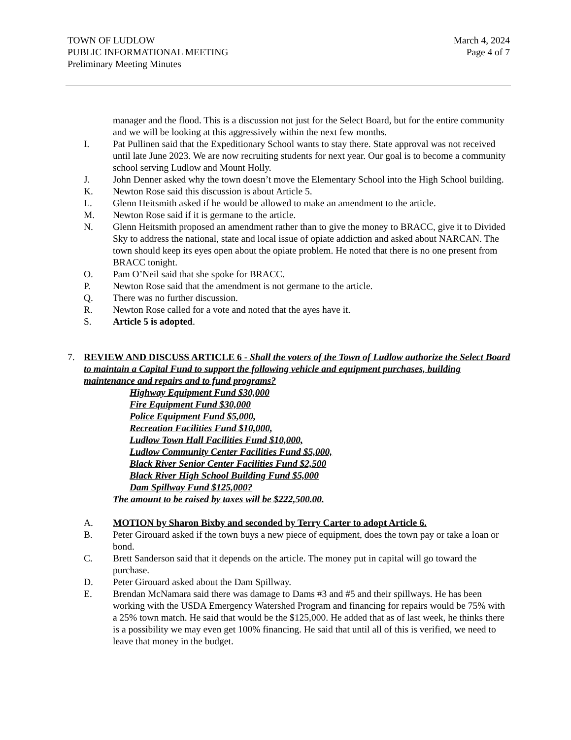TOWN OF LUDLOW March 4, 2024
PUBLIC INFORMATIONAL MEETING Page 4 of 7
Preliminary Meeting Minutes
manager and the flood. This is a discussion not just for the Select Board, but for the entire community and we will be looking at this aggressively within the next few months.
I. Pat Pullinen said that the Expeditionary School wants to stay there. State approval was not received until late June 2023. We are now recruiting students for next year. Our goal is to become a community school serving Ludlow and Mount Holly.
J. John Denner asked why the town doesn’t move the Elementary School into the High School building.
K. Newton Rose said this discussion is about Article 5.
L. Glenn Heitsmith asked if he would be allowed to make an amendment to the article.
M. Newton Rose said if it is germane to the article.
N. Glenn Heitsmith proposed an amendment rather than to give the money to BRACC, give it to Divided Sky to address the national, state and local issue of opiate addiction and asked about NARCAN. The town should keep its eyes open about the opiate problem. He noted that there is no one present from BRACC tonight.
O. Pam O’Neil said that she spoke for BRACC.
P. Newton Rose said that the amendment is not germane to the article.
Q. There was no further discussion.
R. Newton Rose called for a vote and noted that the ayes have it.
S. Article 5 is adopted.
7. REVIEW AND DISCUSS ARTICLE 6 - Shall the voters of the Town of Ludlow authorize the Select Board to maintain a Capital Fund to support the following vehicle and equipment purchases, building maintenance and repairs and to fund programs?
Highway Equipment Fund $30,000
Fire Equipment Fund $30,000
Police Equipment Fund $5,000,
Recreation Facilities Fund $10,000,
Ludlow Town Hall Facilities Fund $10,000,
Ludlow Community Center Facilities Fund $5,000,
Black River Senior Center Facilities Fund $2,500
Black River High School Building Fund $5,000
Dam Spillway Fund $125,000?
The amount to be raised by taxes will be $222,500.00.
A. MOTION by Sharon Bixby and seconded by Terry Carter to adopt Article 6.
B. Peter Girouard asked if the town buys a new piece of equipment, does the town pay or take a loan or bond.
C. Brett Sanderson said that it depends on the article. The money put in capital will go toward the purchase.
D. Peter Girouard asked about the Dam Spillway.
E. Brendan McNamara said there was damage to Dams #3 and #5 and their spillways. He has been working with the USDA Emergency Watershed Program and financing for repairs would be 75% with a 25% town match. He said that would be the $125,000. He added that as of last week, he thinks there is a possibility we may even get 100% financing. He said that until all of this is verified, we need to leave that money in the budget.